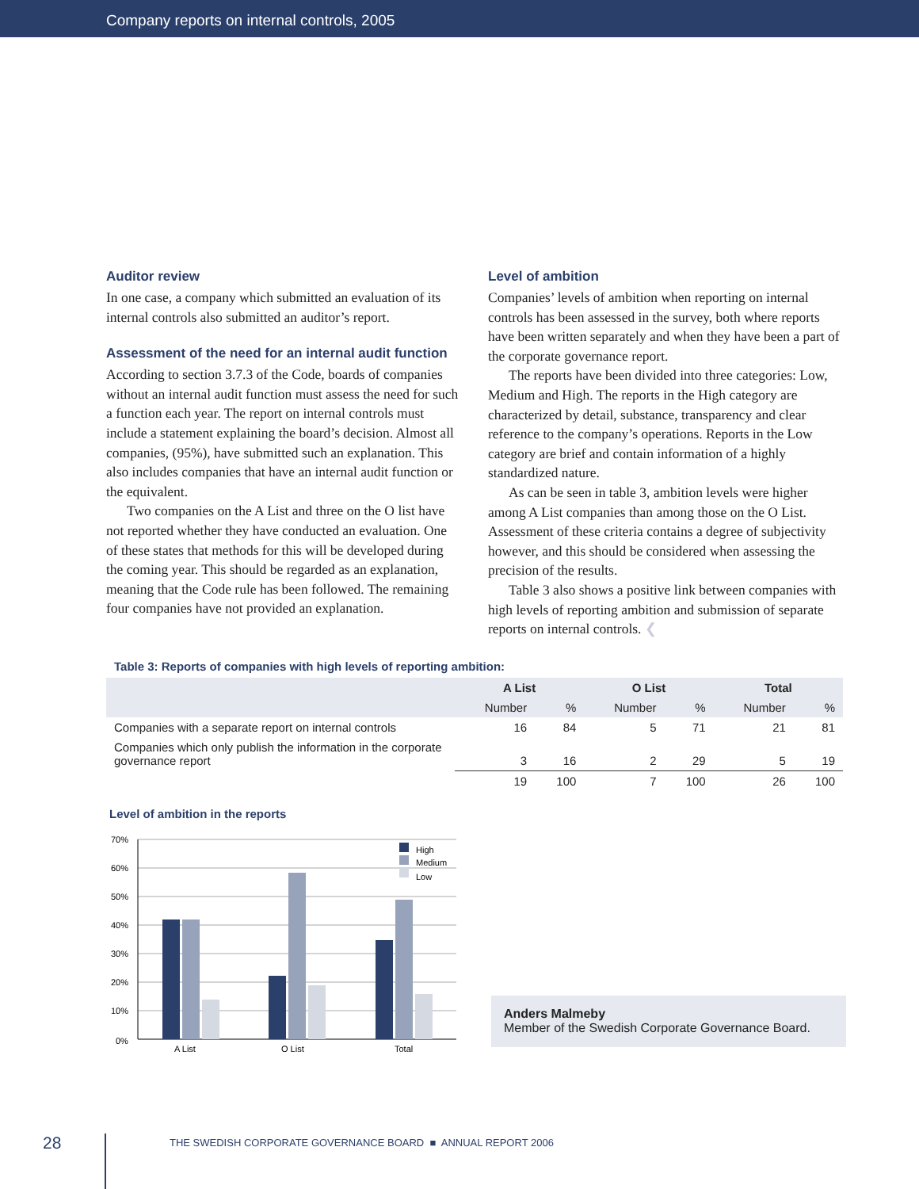Company reports on internal controls, 2005
Auditor review
In one case, a company which submitted an evaluation of its internal controls also submitted an auditor’s report.
Assessment of the need for an internal audit function
According to section 3.7.3 of the Code, boards of companies without an internal audit function must assess the need for such a function each year. The report on internal controls must include a statement explaining the board’s decision. Almost all companies, (95%), have submitted such an explanation. This also includes companies that have an internal audit function or the equivalent.
Two companies on the A List and three on the O list have not reported whether they have conducted an evaluation. One of these states that methods for this will be developed during the coming year. This should be regarded as an explanation, meaning that the Code rule has been followed. The remaining four companies have not provided an explanation.
Level of ambition
Companies’ levels of ambition when reporting on internal controls has been assessed in the survey, both where reports have been written separately and when they have been a part of the corporate governance report.
The reports have been divided into three categories: Low, Medium and High. The reports in the High category are characterized by detail, substance, transparency and clear reference to the company’s operations. Reports in the Low category are brief and contain information of a highly standardized nature.
As can be seen in table 3, ambition levels were higher among A List companies than among those on the O List. Assessment of these criteria contains a degree of subjectivity however, and this should be considered when assessing the precision of the results.
Table 3 also shows a positive link between companies with high levels of reporting ambition and submission of separate reports on internal controls. ❮
Table 3: Reports of companies with high levels of reporting ambition:
| | A List | | O List | | Total | |
| --- | --- | --- | --- | --- | --- | --- |
| | Number | % | Number | % | Number | % |
| Companies with a separate report on internal controls | 16 | 84 | 5 | 71 | 21 | 81 |
| Companies which only publish the information in the corporate governance report | 3 | 16 | 2 | 29 | 5 | 19 |
| | 19 | 100 | 7 | 100 | 26 | 100 |
Level of ambition in the reports
70%
60%
50%
40%
30%
20%
10%
0%
A List
O List
Total
High
Medium
Low
Anders Malmeby
Member of the Swedish Corporate Governance Board.
28 THE SWEDISH CORPORATE GOVERNANCE BOARD ■ ANNUAL REPORT 2006